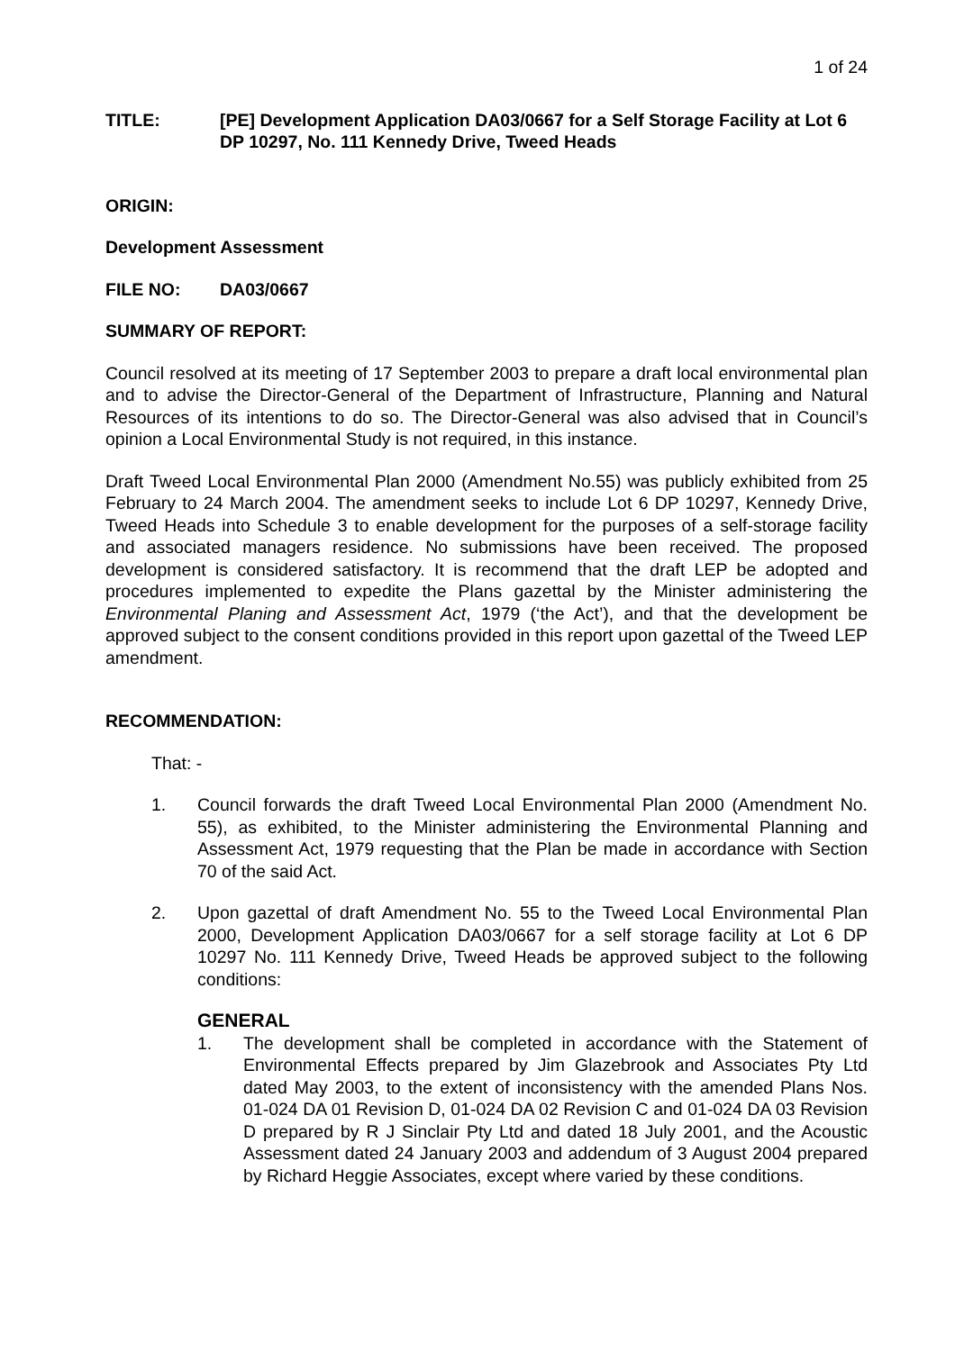1 of 24
TITLE: [PE] Development Application DA03/0667 for a Self Storage Facility at Lot 6 DP 10297, No. 111 Kennedy Drive, Tweed Heads
ORIGIN:
Development Assessment
FILE NO: DA03/0667
SUMMARY OF REPORT:
Council resolved at its meeting of 17 September 2003 to prepare a draft local environmental plan and to advise the Director-General of the Department of Infrastructure, Planning and Natural Resources of its intentions to do so. The Director-General was also advised that in Council’s opinion a Local Environmental Study is not required, in this instance.
Draft Tweed Local Environmental Plan 2000 (Amendment No.55) was publicly exhibited from 25 February to 24 March 2004. The amendment seeks to include Lot 6 DP 10297, Kennedy Drive, Tweed Heads into Schedule 3 to enable development for the purposes of a self-storage facility and associated managers residence. No submissions have been received. The proposed development is considered satisfactory. It is recommend that the draft LEP be adopted and procedures implemented to expedite the Plans gazettal by the Minister administering the Environmental Planing and Assessment Act, 1979 (‘the Act’), and that the development be approved subject to the consent conditions provided in this report upon gazettal of the Tweed LEP amendment.
RECOMMENDATION:
That: -
1. Council forwards the draft Tweed Local Environmental Plan 2000 (Amendment No. 55), as exhibited, to the Minister administering the Environmental Planning and Assessment Act, 1979 requesting that the Plan be made in accordance with Section 70 of the said Act.
2. Upon gazettal of draft Amendment No. 55 to the Tweed Local Environmental Plan 2000, Development Application DA03/0667 for a self storage facility at Lot 6 DP 10297 No. 111 Kennedy Drive, Tweed Heads be approved subject to the following conditions:
GENERAL
1. The development shall be completed in accordance with the Statement of Environmental Effects prepared by Jim Glazebrook and Associates Pty Ltd dated May 2003, to the extent of inconsistency with the amended Plans Nos. 01-024 DA 01 Revision D, 01-024 DA 02 Revision C and 01-024 DA 03 Revision D prepared by R J Sinclair Pty Ltd and dated 18 July 2001, and the Acoustic Assessment dated 24 January 2003 and addendum of 3 August 2004 prepared by Richard Heggie Associates, except where varied by these conditions.